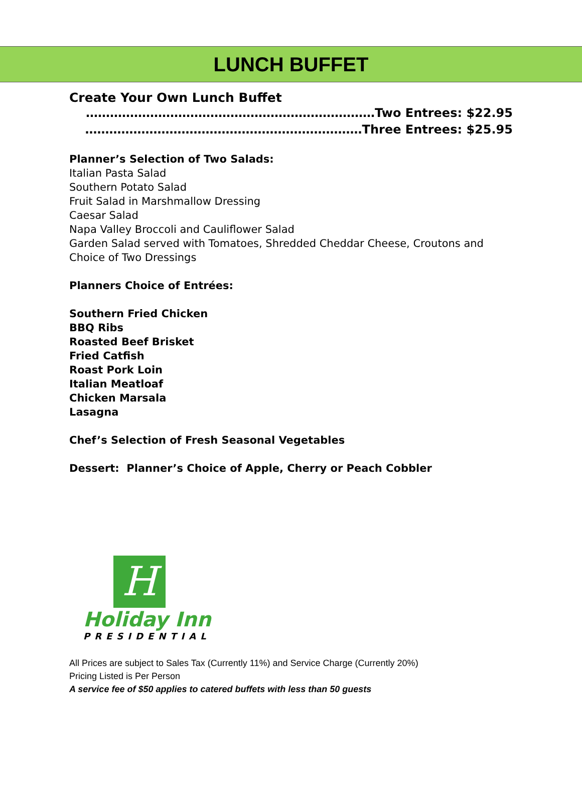LUNCH BUFFET
Create Your Own Lunch Buffet
………………………………………………………………Two Entrees: $22.95
……………………………………………………………Three Entrees: $25.95
Planner’s Selection of Two Salads:
Italian Pasta Salad
Southern Potato Salad
Fruit Salad in Marshmallow Dressing
Caesar Salad
Napa Valley Broccoli and Cauliflower Salad
Garden Salad served with Tomatoes, Shredded Cheddar Cheese, Croutons and Choice of Two Dressings
Planners Choice of Entrées:
Southern Fried Chicken
BBQ Ribs
Roasted Beef Brisket
Fried Catfish
Roast Pork Loin
Italian Meatloaf
Chicken Marsala
Lasagna
Chef’s Selection of Fresh Seasonal Vegetables
Dessert: Planner’s Choice of Apple, Cherry or Peach Cobbler
H
Holiday Inn
PRESIDENTIAL
All Prices are subject to Sales Tax (Currently 11%) and Service Charge (Currently 20%)
Pricing Listed is Per Person
A service fee of $50 applies to catered buffets with less than 50 guests